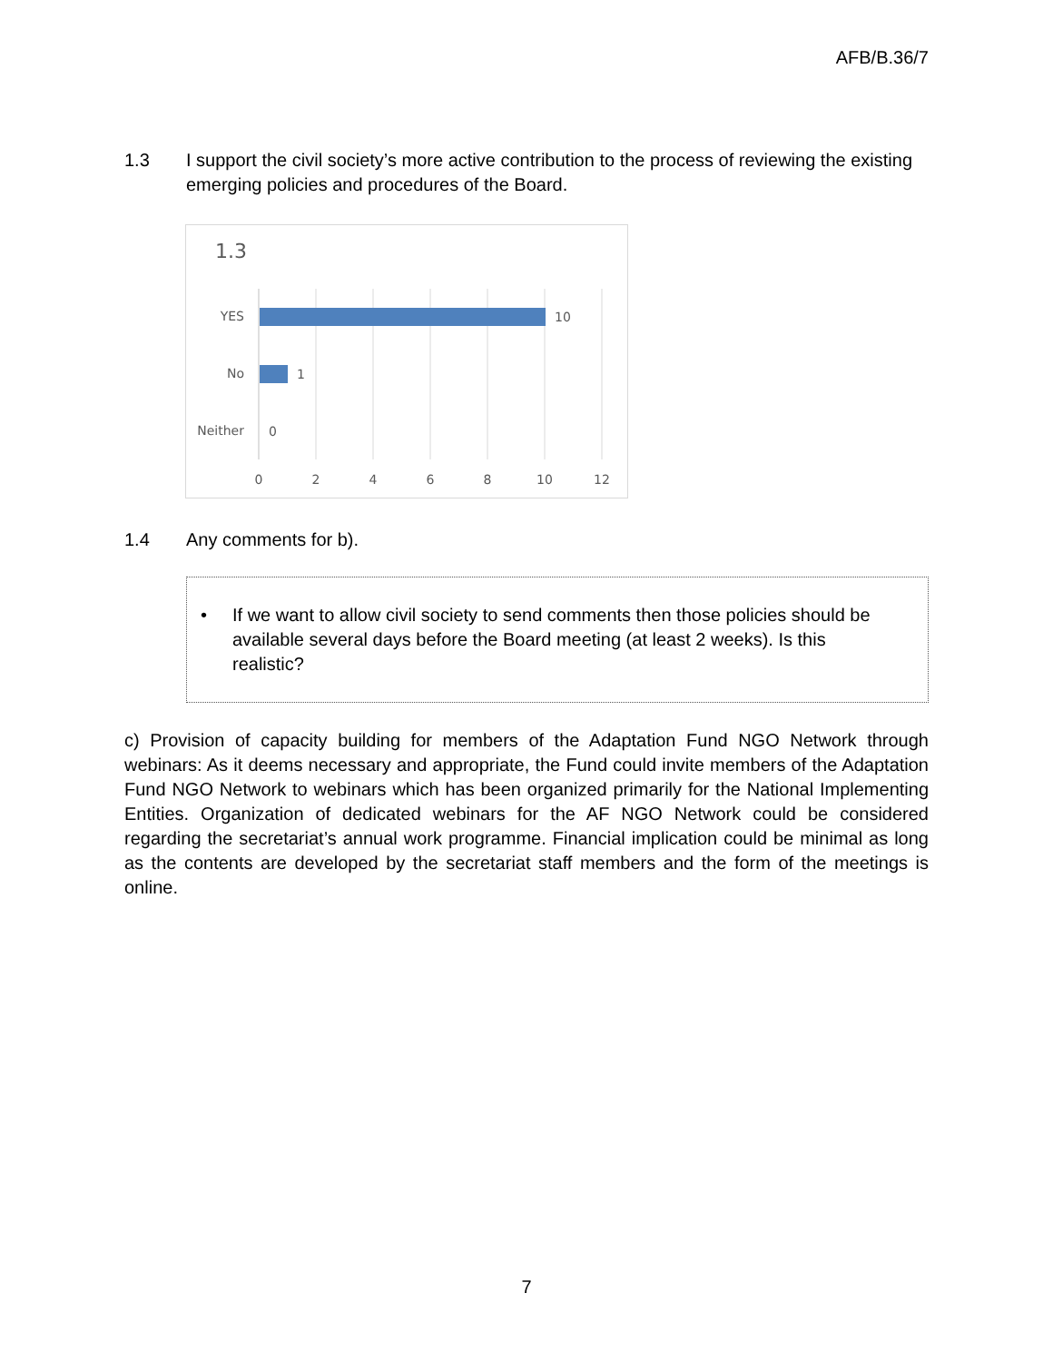AFB/B.36/7
1.3 I support the civil society’s more active contribution to the process of reviewing the existing emerging policies and procedures of the Board.
1.3
YES
10
No
1
Neither
0
0
2
4
6
8
10
12
1.4 Any comments for b).
• If we want to allow civil society to send comments then those policies should be available several days before the Board meeting (at least 2 weeks). Is this realistic?
c) Provision of capacity building for members of the Adaptation Fund NGO Network through webinars: As it deems necessary and appropriate, the Fund could invite members of the Adaptation Fund NGO Network to webinars which has been organized primarily for the National Implementing Entities. Organization of dedicated webinars for the AF NGO Network could be considered regarding the secretariat’s annual work programme. Financial implication could be minimal as long as the contents are developed by the secretariat staff members and the form of the meetings is online.
7